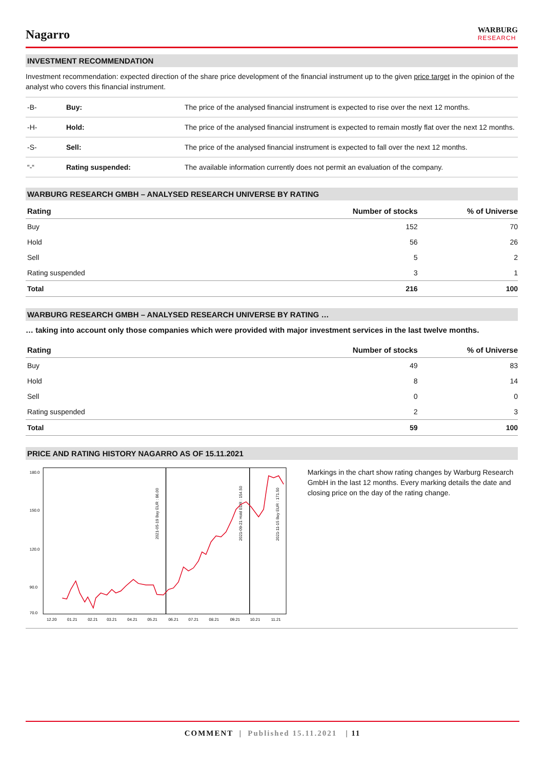Nagarro
WARBURG
RESEARCH
INVESTMENT RECOMMENDATION
Investment recommendation: expected direction of the share price development of the financial instrument up to the given price target in the opinion of the analyst who covers this financial instrument.
| -B- | Buy: | The price of the analysed financial instrument is expected to rise over the next 12 months. |
| -H- | Hold: | The price of the analysed financial instrument is expected to remain mostly flat over the next 12 months. |
| -S- | Sell: | The price of the analysed financial instrument is expected to fall over the next 12 months. |
| “-“ | Rating suspended: | The available information currently does not permit an evaluation of the company. |
WARBURG RESEARCH GMBH – ANALYSED RESEARCH UNIVERSE BY RATING
| Rating | Number of stocks | % of Universe |
| --- | --- | --- |
| Buy | 152 | 70 |
| Hold | 56 | 26 |
| Sell | 5 | 2 |
| Rating suspended | 3 | 1 |
| Total | 216 | 100 |
WARBURG RESEARCH GMBH – ANALYSED RESEARCH UNIVERSE BY RATING …
… taking into account only those companies which were provided with major investment services in the last twelve months.
| Rating | Number of stocks | % of Universe |
| --- | --- | --- |
| Buy | 49 | 83 |
| Hold | 8 | 14 |
| Sell | 0 | 0 |
| Rating suspended | 2 | 3 |
| Total | 59 | 100 |
PRICE AND RATING HISTORY NAGARRO AS OF 15.11.2021
180.0
150.0
120.0
90.0
70.0
12.20
01.21
02.21
03.21
04.21
05.21
06.21
07.21
08.21
09.21
10.21
11.21
2021-05-19 Buy EUR : 86.00
2021-09-21 Hold EUR : 154.50
2021-11-15 Buy EUR : 171.50
Markings in the chart show rating changes by Warburg Research GmbH in the last 12 months. Every marking details the date and closing price on the day of the rating change.
COMMENT | Published 15.11.2021 | 11